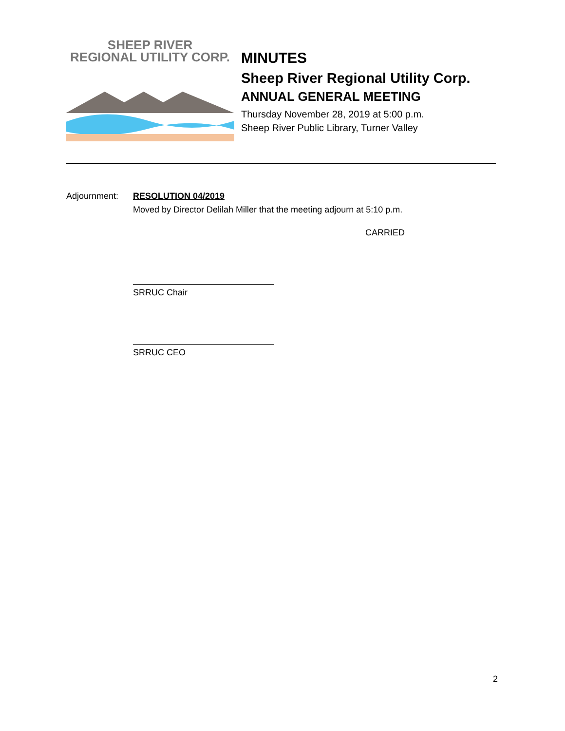SHEEP RIVER
REGIONAL UTILITY CORP.
MINUTES
Sheep River Regional Utility Corp.
ANNUAL GENERAL MEETING
Thursday November 28, 2019 at 5:00 p.m.
Sheep River Public Library, Turner Valley
Adjournment: RESOLUTION 04/2019
Moved by Director Delilah Miller that the meeting adjourn at 5:10 p.m.
CARRIED
SRRUC Chair
SRRUC CEO
2